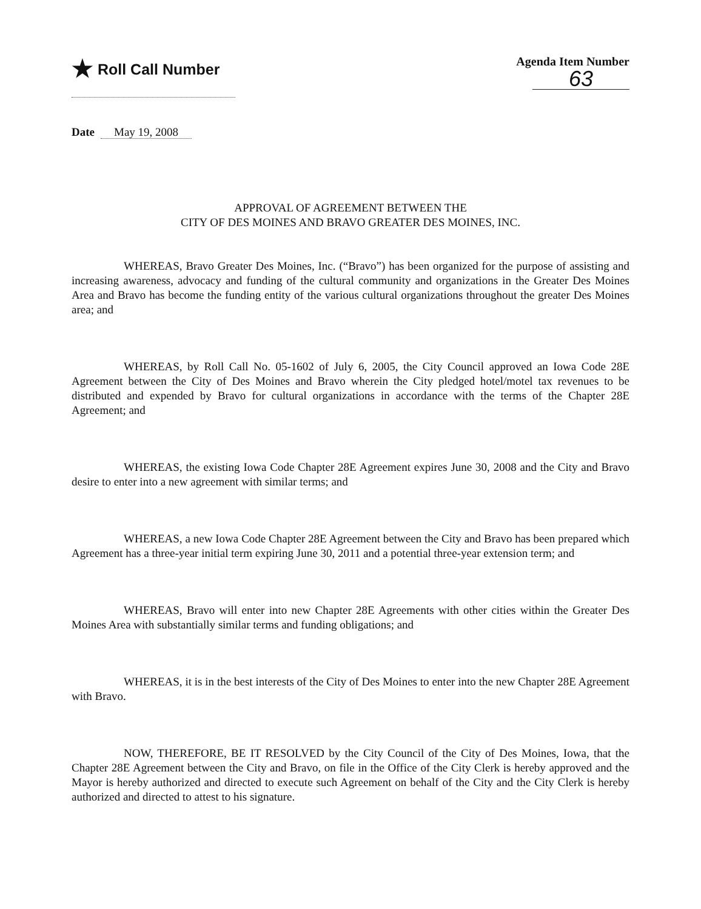★ Roll Call Number
Agenda Item Number
63
Date May 19, 2008
APPROVAL OF AGREEMENT BETWEEN THE
CITY OF DES MOINES AND BRAVO GREATER DES MOINES, INC.
WHEREAS, Bravo Greater Des Moines, Inc. (“Bravo”) has been organized for the purpose of assisting and increasing awareness, advocacy and funding of the cultural community and organizations in the Greater Des Moines Area and Bravo has become the funding entity of the various cultural organizations throughout the greater Des Moines area; and
WHEREAS, by Roll Call No. 05-1602 of July 6, 2005, the City Council approved an Iowa Code 28E Agreement between the City of Des Moines and Bravo wherein the City pledged hotel/motel tax revenues to be distributed and expended by Bravo for cultural organizations in accordance with the terms of the Chapter 28E Agreement; and
WHEREAS, the existing Iowa Code Chapter 28E Agreement expires June 30, 2008 and the City and Bravo desire to enter into a new agreement with similar terms; and
WHEREAS, a new Iowa Code Chapter 28E Agreement between the City and Bravo has been prepared which Agreement has a three-year initial term expiring June 30, 2011 and a potential three-year extension term; and
WHEREAS, Bravo will enter into new Chapter 28E Agreements with other cities within the Greater Des Moines Area with substantially similar terms and funding obligations; and
WHEREAS, it is in the best interests of the City of Des Moines to enter into the new Chapter 28E Agreement with Bravo.
NOW, THEREFORE, BE IT RESOLVED by the City Council of the City of Des Moines, Iowa, that the Chapter 28E Agreement between the City and Bravo, on file in the Office of the City Clerk is hereby approved and the Mayor is hereby authorized and directed to execute such Agreement on behalf of the City and the City Clerk is hereby authorized and directed to attest to his signature.